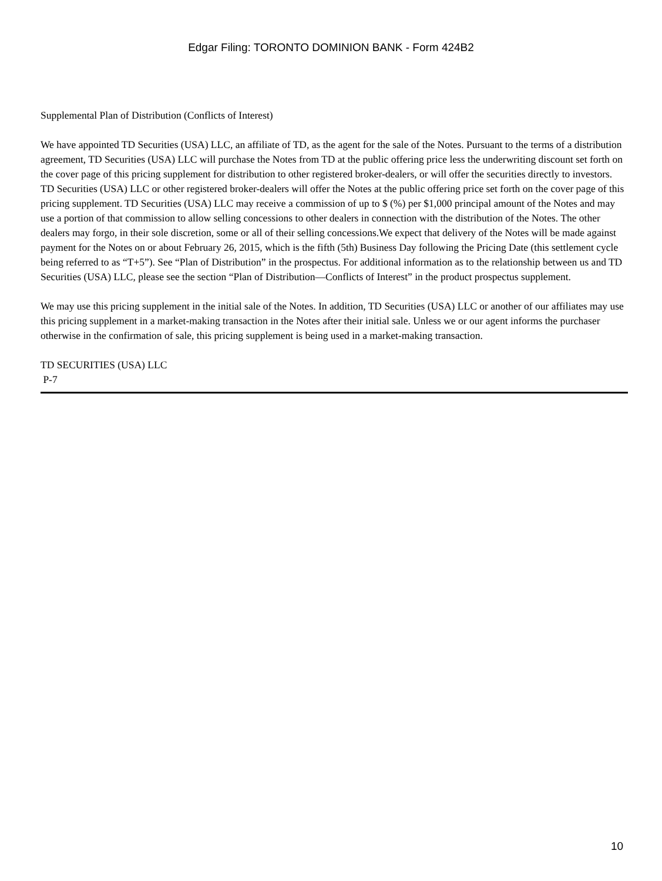Edgar Filing: TORONTO DOMINION BANK - Form 424B2
Supplemental Plan of Distribution (Conflicts of Interest)
We have appointed TD Securities (USA) LLC, an affiliate of TD, as the agent for the sale of the Notes. Pursuant to the terms of a distribution agreement, TD Securities (USA) LLC will purchase the Notes from TD at the public offering price less the underwriting discount set forth on the cover page of this pricing supplement for distribution to other registered broker-dealers, or will offer the securities directly to investors. TD Securities (USA) LLC or other registered broker-dealers will offer the Notes at the public offering price set forth on the cover page of this pricing supplement. TD Securities (USA) LLC may receive a commission of up to $ (%) per $1,000 principal amount of the Notes and may use a portion of that commission to allow selling concessions to other dealers in connection with the distribution of the Notes. The other dealers may forgo, in their sole discretion, some or all of their selling concessions.We expect that delivery of the Notes will be made against payment for the Notes on or about February 26, 2015, which is the fifth (5th) Business Day following the Pricing Date (this settlement cycle being referred to as “T+5”). See “Plan of Distribution” in the prospectus. For additional information as to the relationship between us and TD Securities (USA) LLC, please see the section “Plan of Distribution—Conflicts of Interest” in the product prospectus supplement.
We may use this pricing supplement in the initial sale of the Notes. In addition, TD Securities (USA) LLC or another of our affiliates may use this pricing supplement in a market-making transaction in the Notes after their initial sale. Unless we or our agent informs the purchaser otherwise in the confirmation of sale, this pricing supplement is being used in a market-making transaction.
TD SECURITIES (USA) LLC
P-7
10